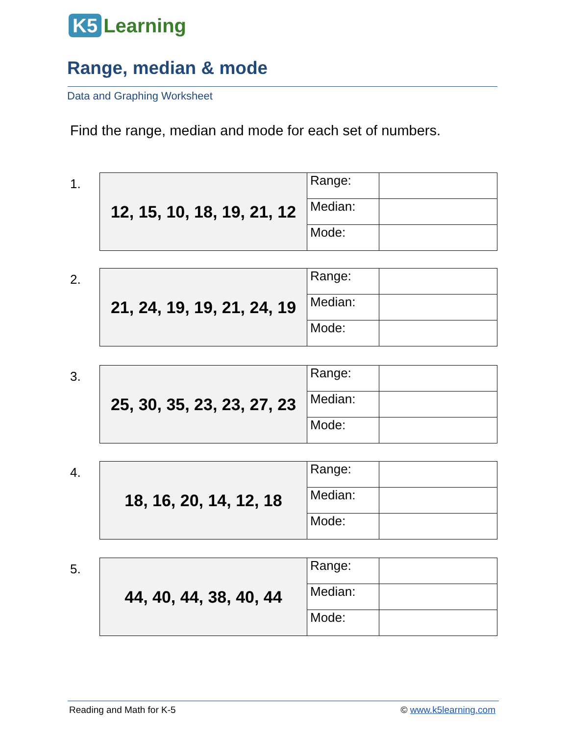K5 Learning
Range, median & mode
Data and Graphing Worksheet
Find the range, median and mode for each set of numbers.
1.
| 12, 15, 10, 18, 19, 21, 12 | Range: | |
| | Median: | |
| | Mode: | |
2.
| 21, 24, 19, 19, 21, 24, 19 | Range: | |
| | Median: | |
| | Mode: | |
3.
| 25, 30, 35, 23, 23, 27, 23 | Range: | |
| | Median: | |
| | Mode: | |
4.
| 18, 16, 20, 14, 12, 18 | Range: | |
| | Median: | |
| | Mode: | |
5.
| 44, 40, 44, 38, 40, 44 | Range: | |
| | Median: | |
| | Mode: | |
Reading and Math for K-5 © www.k5learning.com